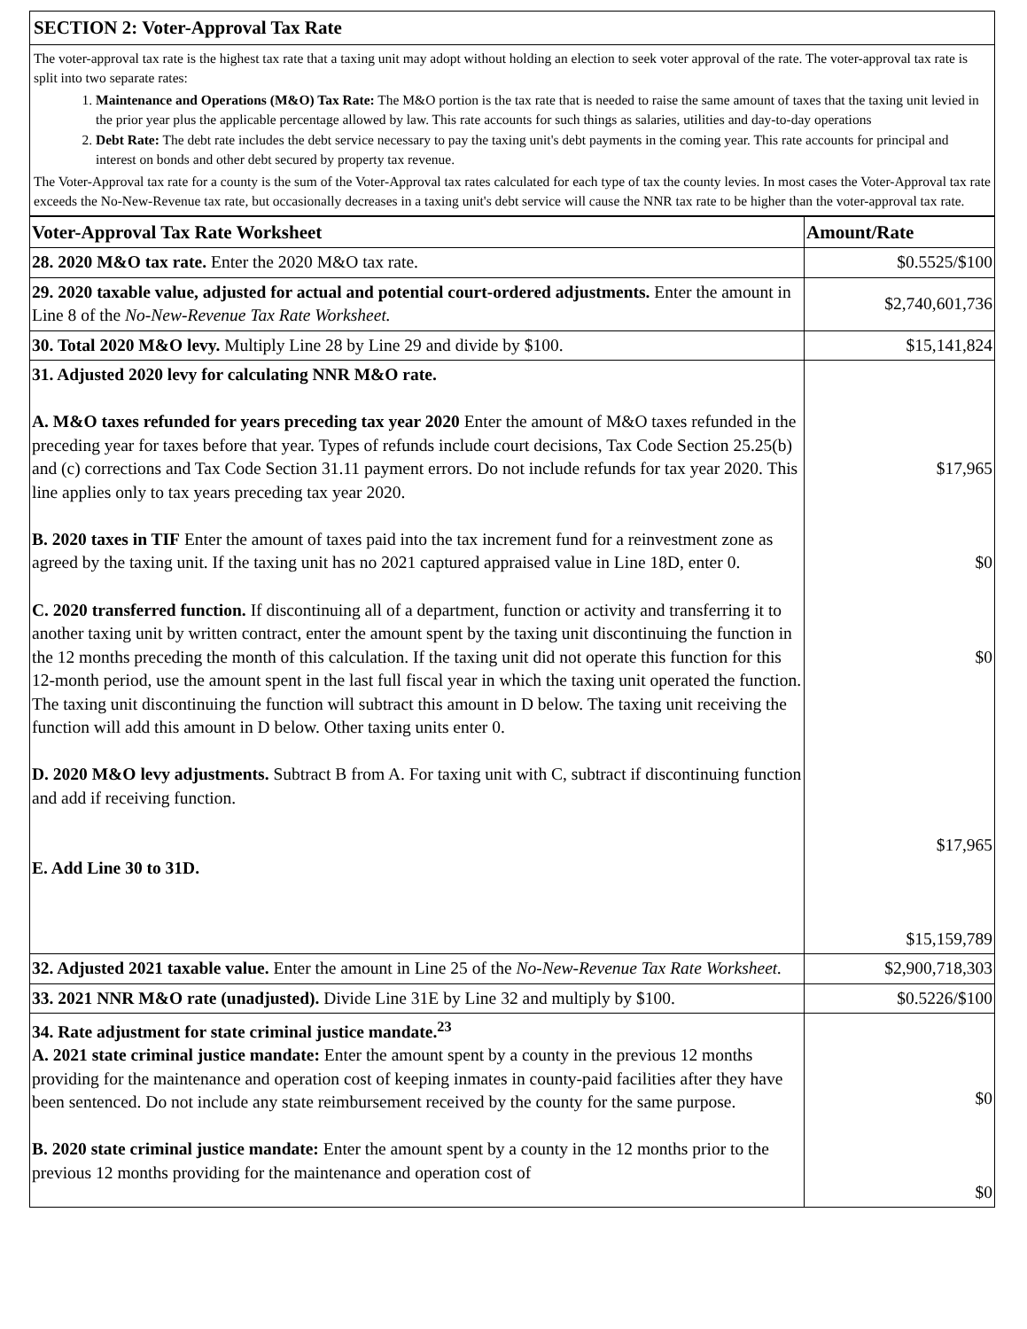SECTION 2: Voter-Approval Tax Rate
The voter-approval tax rate is the highest tax rate that a taxing unit may adopt without holding an election to seek voter approval of the rate. The voter-approval tax rate is split into two separate rates:
1. Maintenance and Operations (M&O) Tax Rate: The M&O portion is the tax rate that is needed to raise the same amount of taxes that the taxing unit levied in the prior year plus the applicable percentage allowed by law. This rate accounts for such things as salaries, utilities and day-to-day operations
2. Debt Rate: The debt rate includes the debt service necessary to pay the taxing unit's debt payments in the coming year. This rate accounts for principal and interest on bonds and other debt secured by property tax revenue.
The Voter-Approval tax rate for a county is the sum of the Voter-Approval tax rates calculated for each type of tax the county levies. In most cases the Voter-Approval tax rate exceeds the No-New-Revenue tax rate, but occasionally decreases in a taxing unit's debt service will cause the NNR tax rate to be higher than the voter-approval tax rate.
| Voter-Approval Tax Rate Worksheet | Amount/Rate |
| --- | --- |
| 28. 2020 M&O tax rate. Enter the 2020 M&O tax rate. | $0.5525/$100 |
| 29. 2020 taxable value, adjusted for actual and potential court-ordered adjustments. Enter the amount in Line 8 of the No-New-Revenue Tax Rate Worksheet. | $2,740,601,736 |
| 30. Total 2020 M&O levy. Multiply Line 28 by Line 29 and divide by $100. | $15,141,824 |
| 31. Adjusted 2020 levy for calculating NNR M&O rate. A. M&O taxes refunded for years preceding tax year 2020 Enter the amount of M&O taxes refunded in the preceding year for taxes before that year. Types of refunds include court decisions, Tax Code Section 25.25(b) and (c) corrections and Tax Code Section 31.11 payment errors. Do not include refunds for tax year 2020. This line applies only to tax years preceding tax year 2020. B. 2020 taxes in TIF Enter the amount of taxes paid into the tax increment fund for a reinvestment zone as agreed by the taxing unit. If the taxing unit has no 2021 captured appraised value in Line 18D, enter 0. C. 2020 transferred function. If discontinuing all of a department, function or activity and transferring it to another taxing unit by written contract, enter the amount spent by the taxing unit discontinuing the function in the 12 months preceding the month of this calculation. If the taxing unit did not operate this function for this 12-month period, use the amount spent in the last full fiscal year in which the taxing unit operated the function. The taxing unit discontinuing the function will subtract this amount in D below. The taxing unit receiving the function will add this amount in D below. Other taxing units enter 0. D. 2020 M&O levy adjustments. Subtract B from A. For taxing unit with C, subtract if discontinuing function and add if receiving function. E. Add Line 30 to 31D. | $17,965 $0 $0 $17,965 $15,159,789 |
| 32. Adjusted 2021 taxable value. Enter the amount in Line 25 of the No-New-Revenue Tax Rate Worksheet. | $2,900,718,303 |
| 33. 2021 NNR M&O rate (unadjusted). Divide Line 31E by Line 32 and multiply by $100. | $0.5226/$100 |
| 34. Rate adjustment for state criminal justice mandate.<sup>23</sup> A. 2021 state criminal justice mandate: Enter the amount spent by a county in the previous 12 months providing for the maintenance and operation cost of keeping inmates in county-paid facilities after they have been sentenced. Do not include any state reimbursement received by the county for the same purpose. B. 2020 state criminal justice mandate: Enter the amount spent by a county in the 12 months prior to the previous 12 months providing for the maintenance and operation cost of | $0 $0 |